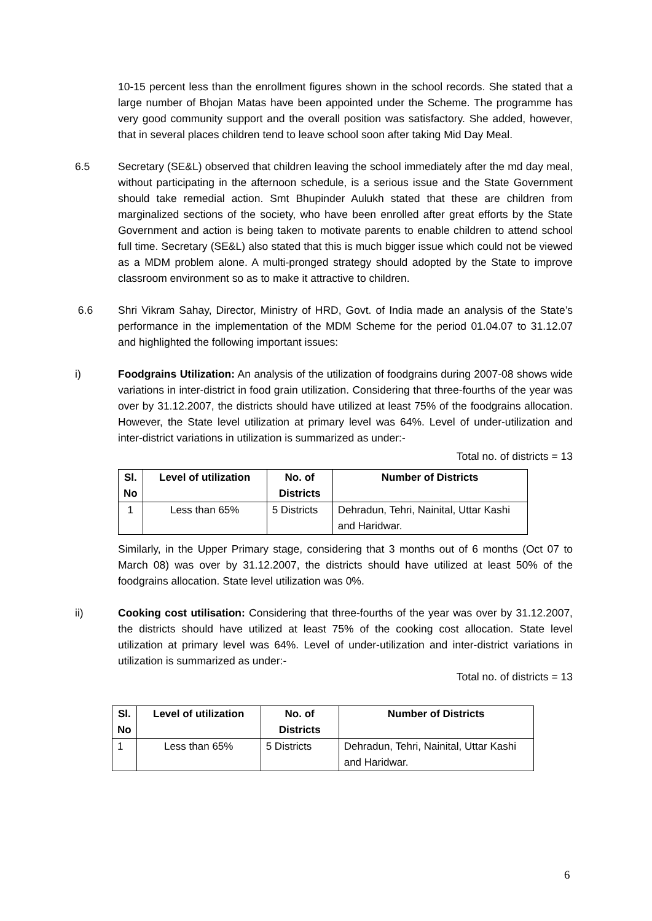10-15 percent less than the enrollment figures shown in the school records. She stated that a large number of Bhojan Matas have been appointed under the Scheme. The programme has very good community support and the overall position was satisfactory. She added, however, that in several places children tend to leave school soon after taking Mid Day Meal.
6.5 Secretary (SE&L) observed that children leaving the school immediately after the md day meal, without participating in the afternoon schedule, is a serious issue and the State Government should take remedial action. Smt Bhupinder Aulukh stated that these are children from marginalized sections of the society, who have been enrolled after great efforts by the State Government and action is being taken to motivate parents to enable children to attend school full time. Secretary (SE&L) also stated that this is much bigger issue which could not be viewed as a MDM problem alone. A multi-pronged strategy should adopted by the State to improve classroom environment so as to make it attractive to children.
6.6 Shri Vikram Sahay, Director, Ministry of HRD, Govt. of India made an analysis of the State’s performance in the implementation of the MDM Scheme for the period 01.04.07 to 31.12.07 and highlighted the following important issues:
i) Foodgrains Utilization: An analysis of the utilization of foodgrains during 2007-08 shows wide variations in inter-district in food grain utilization. Considering that three-fourths of the year was over by 31.12.2007, the districts should have utilized at least 75% of the foodgrains allocation. However, the State level utilization at primary level was 64%. Level of under-utilization and inter-district variations in utilization is summarized as under:-
Total no. of districts = 13
| Sl. No | Level of utilization | No. of Districts | Number of Districts |
| --- | --- | --- | --- |
| 1 | Less than 65% | 5 Districts | Dehradun, Tehri, Nainital, Uttar Kashi and Haridwar. |
Similarly, in the Upper Primary stage, considering that 3 months out of 6 months (Oct 07 to March 08) was over by 31.12.2007, the districts should have utilized at least 50% of the foodgrains allocation. State level utilization was 0%.
ii) Cooking cost utilisation: Considering that three-fourths of the year was over by 31.12.2007, the districts should have utilized at least 75% of the cooking cost allocation. State level utilization at primary level was 64%. Level of under-utilization and inter-district variations in utilization is summarized as under:-
Total no. of districts = 13
| Sl. No | Level of utilization | No. of Districts | Number of Districts |
| --- | --- | --- | --- |
| 1 | Less than 65% | 5 Districts | Dehradun, Tehri, Nainital, Uttar Kashi and Haridwar. |
6